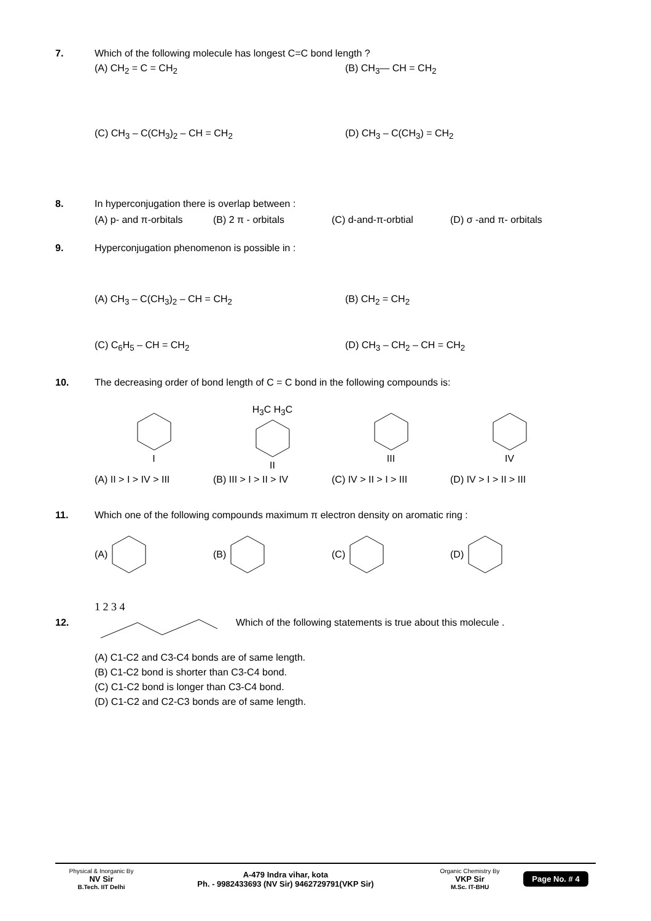7. Which of the following molecule has longest C=C bond length ?
(A) CH<sub>2</sub> = C = CH<sub>2</sub> (B) CH<sub>3</sub>— CH = CH<sub>2</sub>
(C) CH<sub>3</sub> – C(CH<sub>3</sub>)<sub>2</sub> – CH = CH<sub>2</sub> (D) CH<sub>3</sub> – C(CH<sub>3</sub>) = CH<sub>2</sub>
8. In hyperconjugation there is overlap between :
(A) p- and π-orbitals
(B) 2 π - orbitals (C) d-and-π-orbtial (D) σ -and π- orbitals
9. Hyperconjugation phenomenon is possible in :
(A) CH<sub>3</sub> – C(CH<sub>3</sub>)<sub>2</sub> – CH = CH<sub>2</sub> (B) CH<sub>2</sub> = CH<sub>2</sub>
(C) C<sub>6</sub>H<sub>5</sub> – CH = CH<sub>2</sub> (D) CH<sub>3</sub> – CH<sub>2</sub> – CH = CH<sub>2</sub>
10. The decreasing order of bond length of C = C bond in the following compounds is:
I H<sub>3</sub>C H<sub>3</sub>CII III IV
(A) II > I > IV > III
(B) III > I > II > IV
(C) IV > II > I > III
(D) IV > I > II > III
11. Which one of the following compounds maximum π electron density on aromatic ring :
(A) (B) (C) (D)
12.
1 2 3 4
Which of the following statements is true about this molecule .
(A) C1-C2 and C3-C4 bonds are of same length.
(B) C1-C2 bond is shorter than C3-C4 bond.
(C) C1-C2 bond is longer than C3-C4 bond.
(D) C1-C2 and C2-C3 bonds are of same length.
Physical & Inorganic By
NV Sir
B.Tech. IIT Delhi
A-479 Indra vihar, kota
Ph. - 9982433693 (NV Sir) 9462729791(VKP Sir)
Organic Chemistry By
VKP Sir
M.Sc. IT-BHU
Page No. # 4